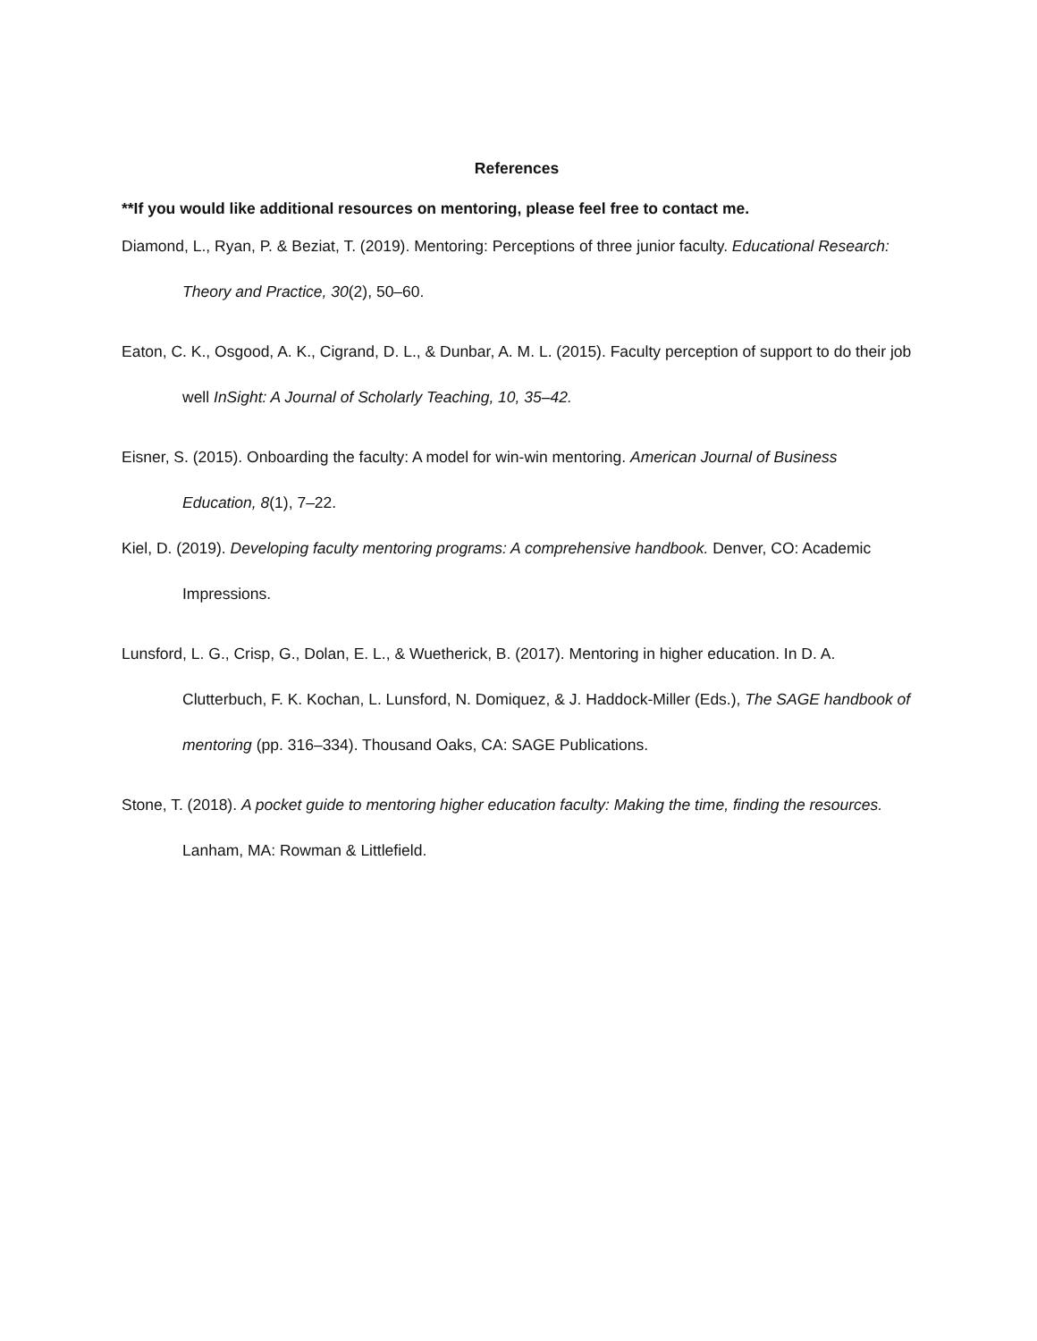References
**If you would like additional resources on mentoring, please feel free to contact me.
Diamond, L., Ryan, P. & Beziat, T. (2019). Mentoring: Perceptions of three junior faculty. Educational Research: Theory and Practice, 30(2), 50–60.
Eaton, C. K., Osgood, A. K., Cigrand, D. L., & Dunbar, A. M. L. (2015). Faculty perception of support to do their job well InSight: A Journal of Scholarly Teaching, 10, 35–42.
Eisner, S. (2015). Onboarding the faculty: A model for win-win mentoring. American Journal of Business Education, 8(1), 7–22.
Kiel, D. (2019). Developing faculty mentoring programs: A comprehensive handbook. Denver, CO: Academic Impressions.
Lunsford, L. G., Crisp, G., Dolan, E. L., & Wuetherick, B. (2017). Mentoring in higher education. In D. A. Clutterbuch, F. K. Kochan, L. Lunsford, N. Domiquez, & J. Haddock-Miller (Eds.), The SAGE handbook of mentoring (pp. 316–334). Thousand Oaks, CA: SAGE Publications.
Stone, T. (2018). A pocket guide to mentoring higher education faculty: Making the time, finding the resources. Lanham, MA: Rowman & Littlefield.